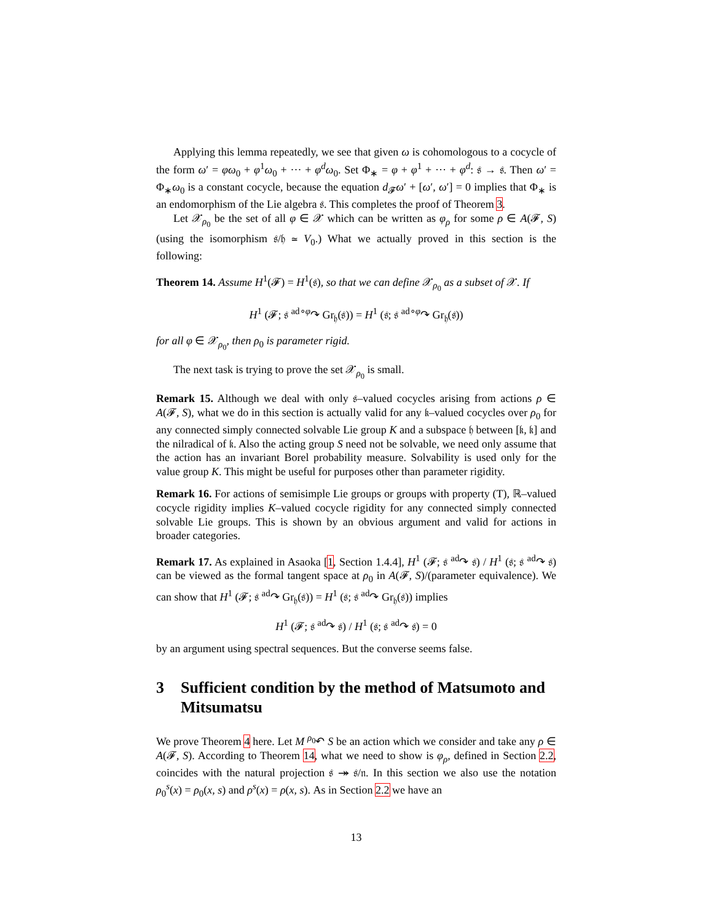Applying this lemma repeatedly, we see that given ω is cohomologous to a cocycle of the form ω′ = φω<sub>0</sub> + φ<sup>1</sup>ω<sub>0</sub> + ··· + φ<sup>d</sup>ω<sub>0</sub>. Set Φ<sub>∗</sub> = φ + φ<sup>1</sup> + ··· + φ<sup>d</sup>: 𝔰 → 𝔰. Then ω′ = Φ<sub>∗</sub>ω<sub>0</sub> is a constant cocycle, because the equation d<sub>𝓕</sub>ω′ + [ω′, ω′] = 0 implies that Φ<sub>∗</sub> is an endomorphism of the Lie algebra 𝔰. This completes the proof of Theorem 3.
Let 𝒳<sub>ρ<sub>0</sub></sub> be the set of all φ ∈ 𝒳 which can be written as φ<sub>ρ</sub> for some ρ ∈ A(𝓕, S) (using the isomorphism 𝔰/𝔥 ≃ V<sub>0</sub>.) What we actually proved in this section is the following:
Theorem 14. Assume H<sup>1</sup>(𝓕) = H<sup>1</sup>(𝔰), so that we can define 𝒳<sub>ρ<sub>0</sub></sub> as a subset of 𝒳. If
H<sup>1</sup> (𝓕; 𝔰 <sup>ad∘φ</sup>↷ Gr<sub>𝔥</sub>(𝔰)) = H<sup>1</sup> (𝔰; 𝔰 <sup>ad∘φ</sup>↷ Gr<sub>𝔥</sub>(𝔰))
for all φ ∈ 𝒳<sub>ρ<sub>0</sub></sub>, then ρ<sub>0</sub> is parameter rigid.
The next task is trying to prove the set 𝒳<sub>ρ<sub>0</sub></sub> is small.
Remark 15. Although we deal with only 𝔰–valued cocycles arising from actions ρ ∈ A(𝓕, S), what we do in this section is actually valid for any 𝔨–valued cocycles over ρ<sub>0</sub> for any connected simply connected solvable Lie group K and a subspace 𝔥 between [𝔨, 𝔨] and the nilradical of 𝔨. Also the acting group S need not be solvable, we need only assume that the action has an invariant Borel probability measure. Solvability is used only for the value group K. This might be useful for purposes other than parameter rigidity.
Remark 16. For actions of semisimple Lie groups or groups with property (T), ℝ–valued cocycle rigidity implies K–valued cocycle rigidity for any connected simply connected solvable Lie groups. This is shown by an obvious argument and valid for actions in broader categories.
Remark 17. As explained in Asaoka [1, Section 1.4.4], H<sup>1</sup> (𝓕; 𝔰 <sup>ad</sup>↷ 𝔰) / H<sup>1</sup> (𝔰; 𝔰 <sup>ad</sup>↷ 𝔰) can be viewed as the formal tangent space at ρ<sub>0</sub> in A(𝓕, S)/(parameter equivalence). We can show that H<sup>1</sup> (𝓕; 𝔰 <sup>ad</sup>↷ Gr<sub>𝔥</sub>(𝔰)) = H<sup>1</sup> (𝔰; 𝔰 <sup>ad</sup>↷ Gr<sub>𝔥</sub>(𝔰)) implies
H<sup>1</sup> (𝓕; 𝔰 <sup>ad</sup>↷ 𝔰) / H<sup>1</sup> (𝔰; 𝔰 <sup>ad</sup>↷ 𝔰) = 0
by an argument using spectral sequences. But the converse seems false.
3 Sufficient condition by the method of Matsumoto and Mitsumatsu
We prove Theorem 4 here. Let M <sup>ρ<sub>0</sub></sup>↶ S be an action which we consider and take any ρ ∈ A(𝓕, S). According to Theorem 14, what we need to show is φ<sub>ρ</sub>, defined in Section 2.2, coincides with the natural projection 𝔰 ↠ 𝔰/𝔫. In this section we also use the notation ρ<sub>0</sub><sup>s</sup>(x) = ρ<sub>0</sub>(x, s) and ρ<sup>s</sup>(x) = ρ(x, s). As in Section 2.2 we have an
13